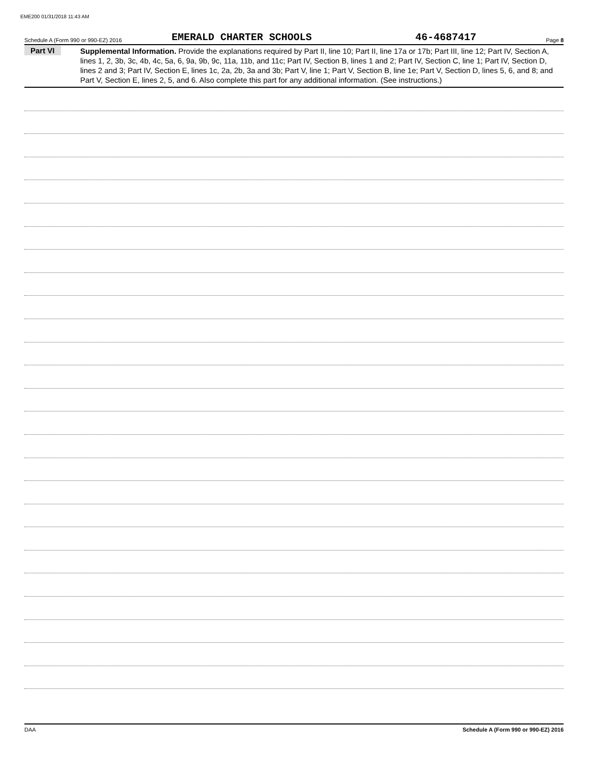EME200 01/31/2018 11:43 AM
Schedule A (Form 990 or 990-EZ) 2016 EMERALD CHARTER SCHOOLS 46-4687417 Page 8
Part VI
Supplemental Information. Provide the explanations required by Part II, line 10; Part II, line 17a or 17b; Part III, line 12; Part IV, Section A, lines 1, 2, 3b, 3c, 4b, 4c, 5a, 6, 9a, 9b, 9c, 11a, 11b, and 11c; Part IV, Section B, lines 1 and 2; Part IV, Section C, line 1; Part IV, Section D, lines 2 and 3; Part IV, Section E, lines 1c, 2a, 2b, 3a and 3b; Part V, line 1; Part V, Section B, line 1e; Part V, Section D, lines 5, 6, and 8; and Part V, Section E, lines 2, 5, and 6. Also complete this part for any additional information. (See instructions.)
DAA Schedule A (Form 990 or 990-EZ) 2016